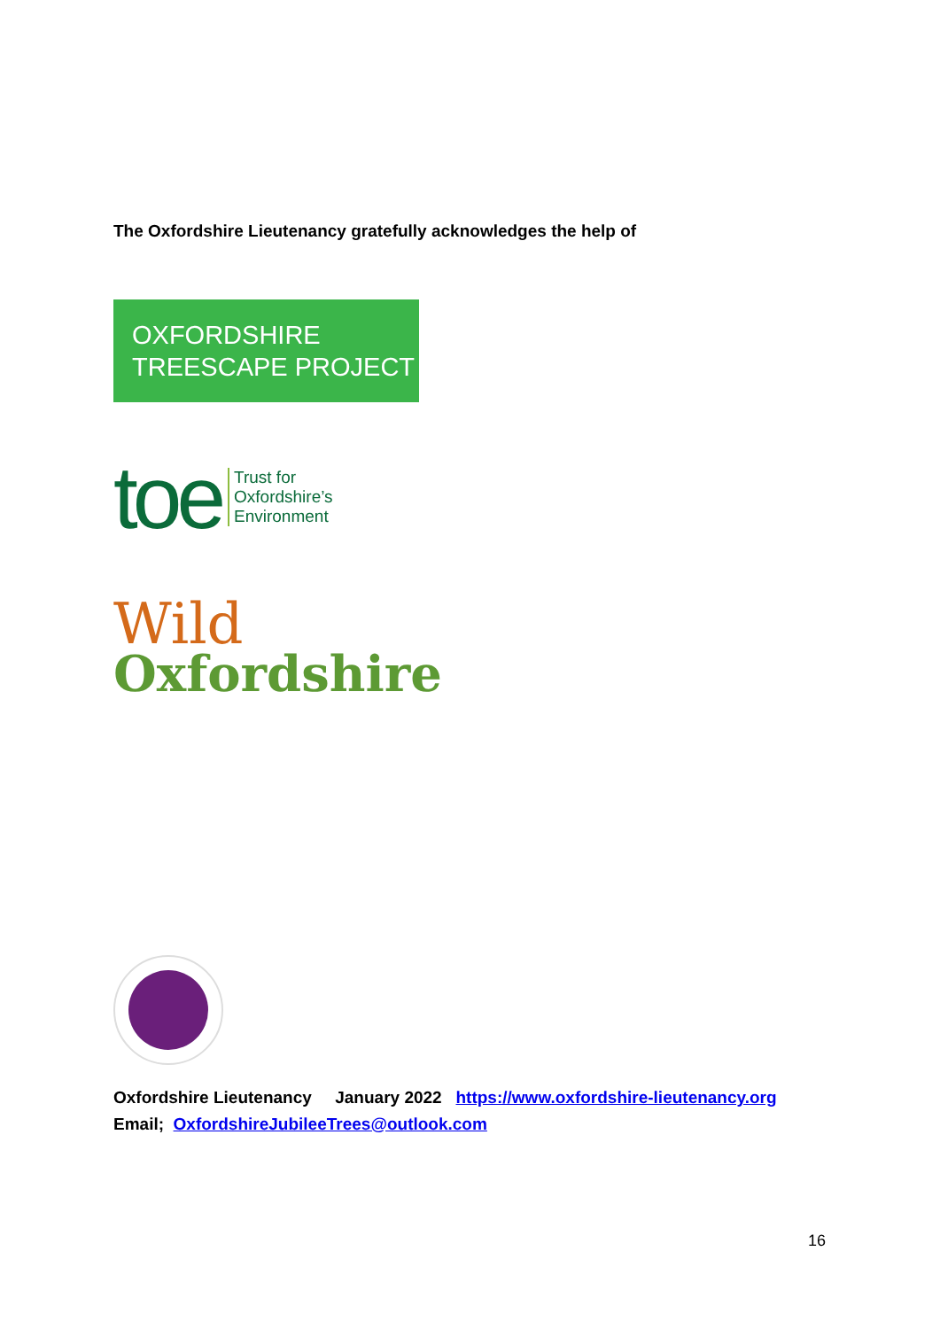The Oxfordshire Lieutenancy gratefully acknowledges the help of
OXFORDSHIRE
TREESCAPE PROJECT
toe Trust for
Oxfordshire’s
Environment
Wild
Oxfordshire
Oxfordshire Lieutenancy January 2022 https://www.oxfordshire-lieutenancy.org
Email; OxfordshireJubileeTrees@outlook.com
16